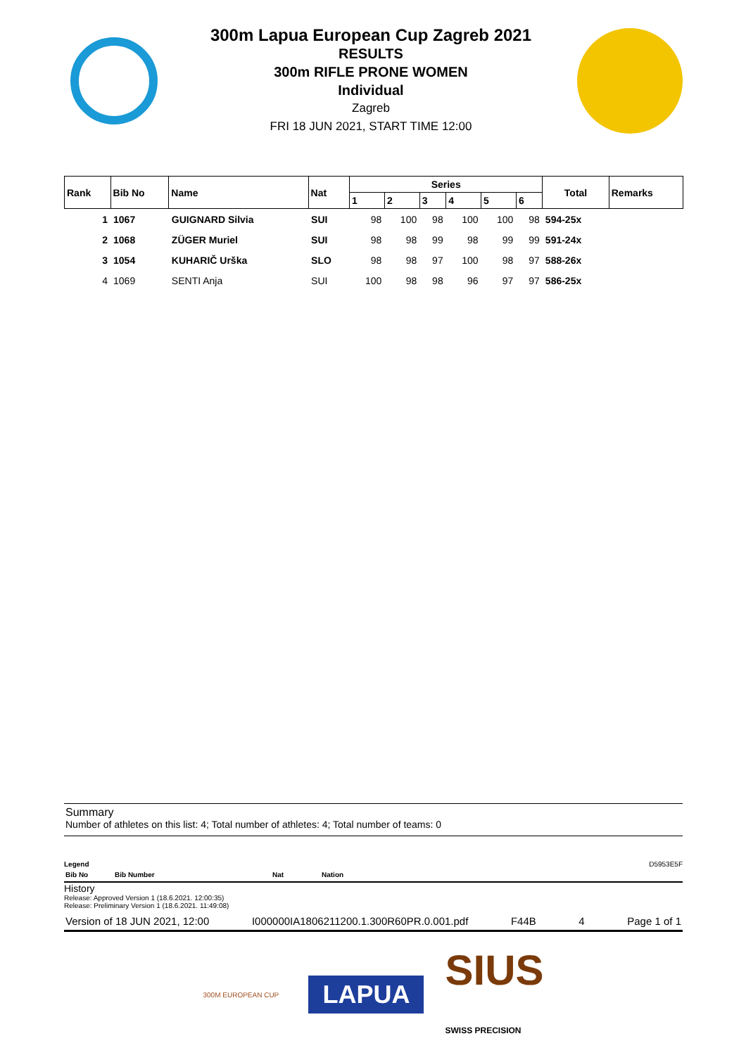300m Lapua European Cup Zagreb 2021
RESULTS
300m RIFLE PRONE WOMEN
Individual
Zagreb
FRI 18 JUN 2021, START TIME 12:00
| Rank | Bib No | Name | Nat | Series | | | | | | Total | Remarks |
| --- | --- | --- | --- | --- | --- | --- | --- | --- | --- | --- | --- |
| | | | | 1 | 2 | 3 | 4 | 5 | 6 | | |
| 1 | 1067 | GUIGNARD Silvia | SUI | 98 | 100 | 98 | 100 | 100 | 98 | 594-25x | |
| 2 | 1068 | ZÜGER Muriel | SUI | 98 | 98 | 99 | 98 | 99 | 99 | 591-24x | |
| 3 | 1054 | KUHARIČ Urška | SLO | 98 | 98 | 97 | 100 | 98 | 97 | 588-26x | |
| 4 | 1069 | SENTI Anja | SUI | 100 | 98 | 98 | 96 | 97 | 97 | 586-25x | |
Summary
Number of athletes on this list: 4; Total number of athletes: 4; Total number of teams: 0
Legend D5953E5F
Bib No Bib Number Nat Nation
History
Release: Approved Version 1 (18.6.2021. 12:00:35)
Release: Preliminary Version 1 (18.6.2021. 11:49:08)
Version of 18 JUN 2021, 12:00 I000000IA1806211200.1.300R60PR.0.001.pdf F44B 4 Page 1 of 1
300M EUROPEAN CUP LAPUA SIUS
SWISS PRECISION